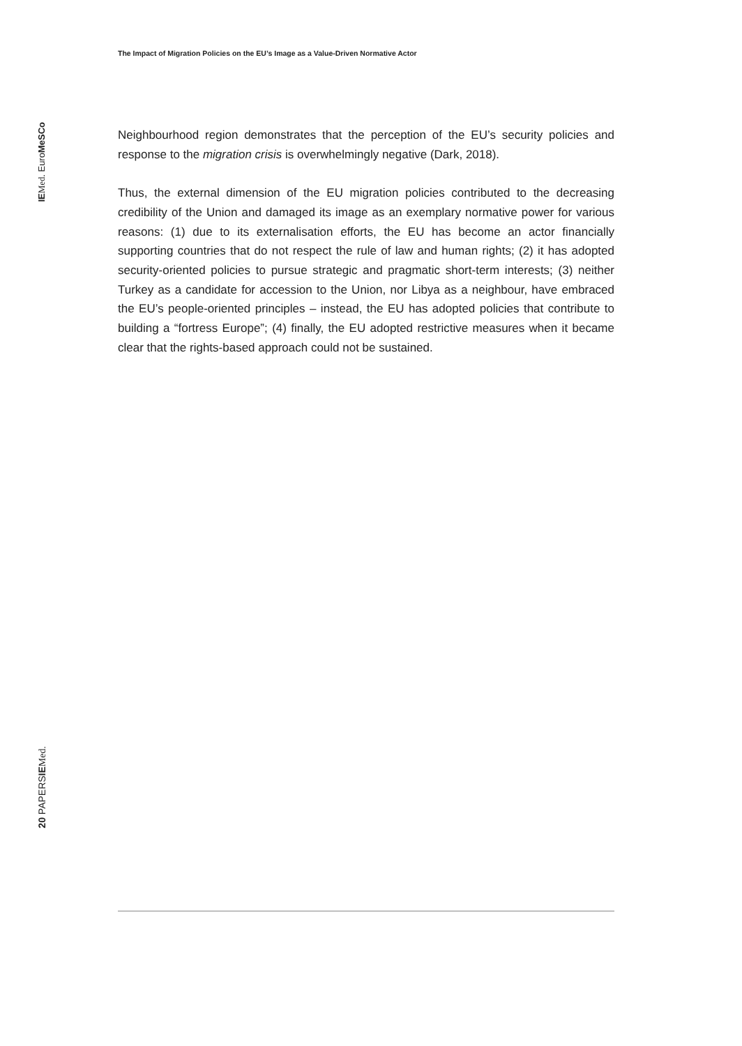The Impact of Migration Policies on the EU’s Image as a Value-Driven Normative Actor
Neighbourhood region demonstrates that the perception of the EU’s security policies and response to the migration crisis is overwhelmingly negative (Dark, 2018).
Thus, the external dimension of the EU migration policies contributed to the decreasing credibility of the Union and damaged its image as an exemplary normative power for various reasons: (1) due to its externalisation efforts, the EU has become an actor financially supporting countries that do not respect the rule of law and human rights; (2) it has adopted security-oriented policies to pursue strategic and pragmatic short-term interests; (3) neither Turkey as a candidate for accession to the Union, nor Libya as a neighbour, have embraced the EU’s people-oriented principles – instead, the EU has adopted policies that contribute to building a “fortress Europe”; (4) finally, the EU adopted restrictive measures when it became clear that the rights-based approach could not be sustained.
IE Med. EuroMeSCo
20 PAPERSIE Med.